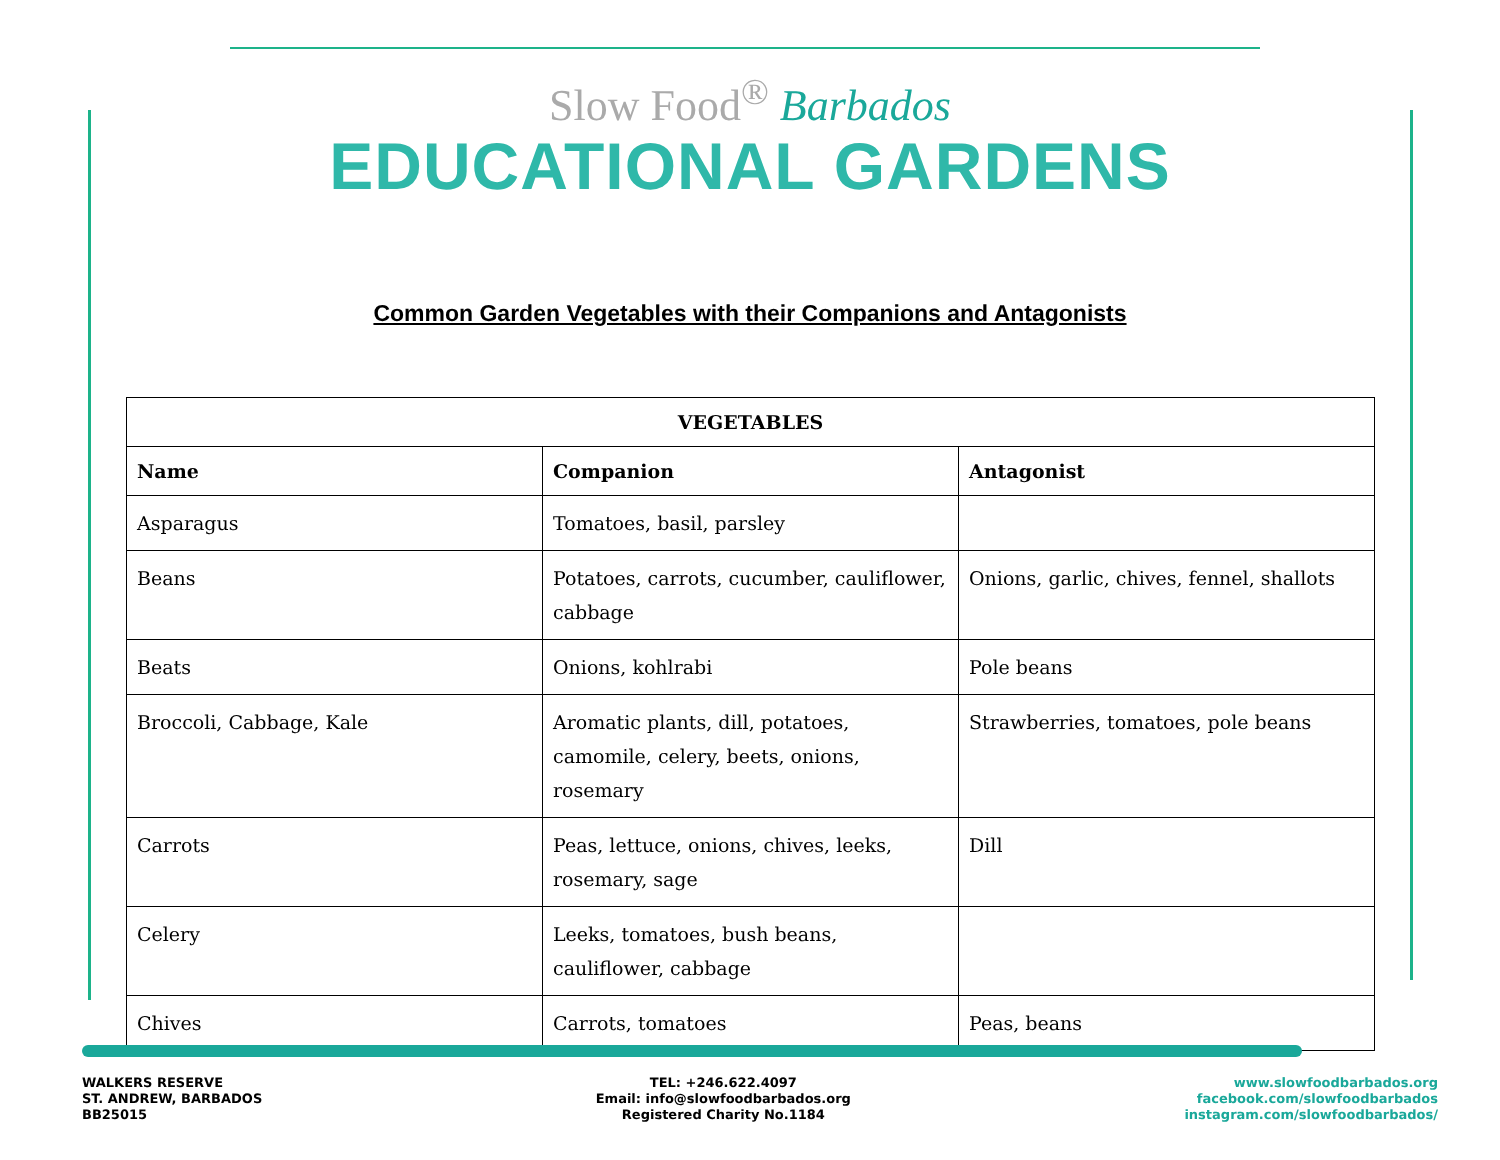Slow Food<sup>®</sup> Barbados
EDUCATIONAL GARDENS
Common Garden Vegetables with their Companions and Antagonists
| VEGETABLES | | |
| --- | --- | --- |
| Name | Companion | Antagonist |
| Asparagus | Tomatoes, basil, parsley | |
| Beans | Potatoes, carrots, cucumber, cauliflower, cabbage | Onions, garlic, chives, fennel, shallots |
| Beats | Onions, kohlrabi | Pole beans |
| Broccoli, Cabbage, Kale | Aromatic plants, dill, potatoes, camomile, celery, beets, onions, rosemary | Strawberries, tomatoes, pole beans |
| Carrots | Peas, lettuce, onions, chives, leeks, rosemary, sage | Dill |
| Celery | Leeks, tomatoes, bush beans, cauliflower, cabbage | |
| Chives | Carrots, tomatoes | Peas, beans |
WALKERS RESERVE
ST. ANDREW, BARBADOS
BB25015
TEL: +246.622.4097
Email: info@slowfoodbarbados.org
Registered Charity No.1184
www.slowfoodbarbados.org
facebook.com/slowfoodbarbados
instagram.com/slowfoodbarbados/